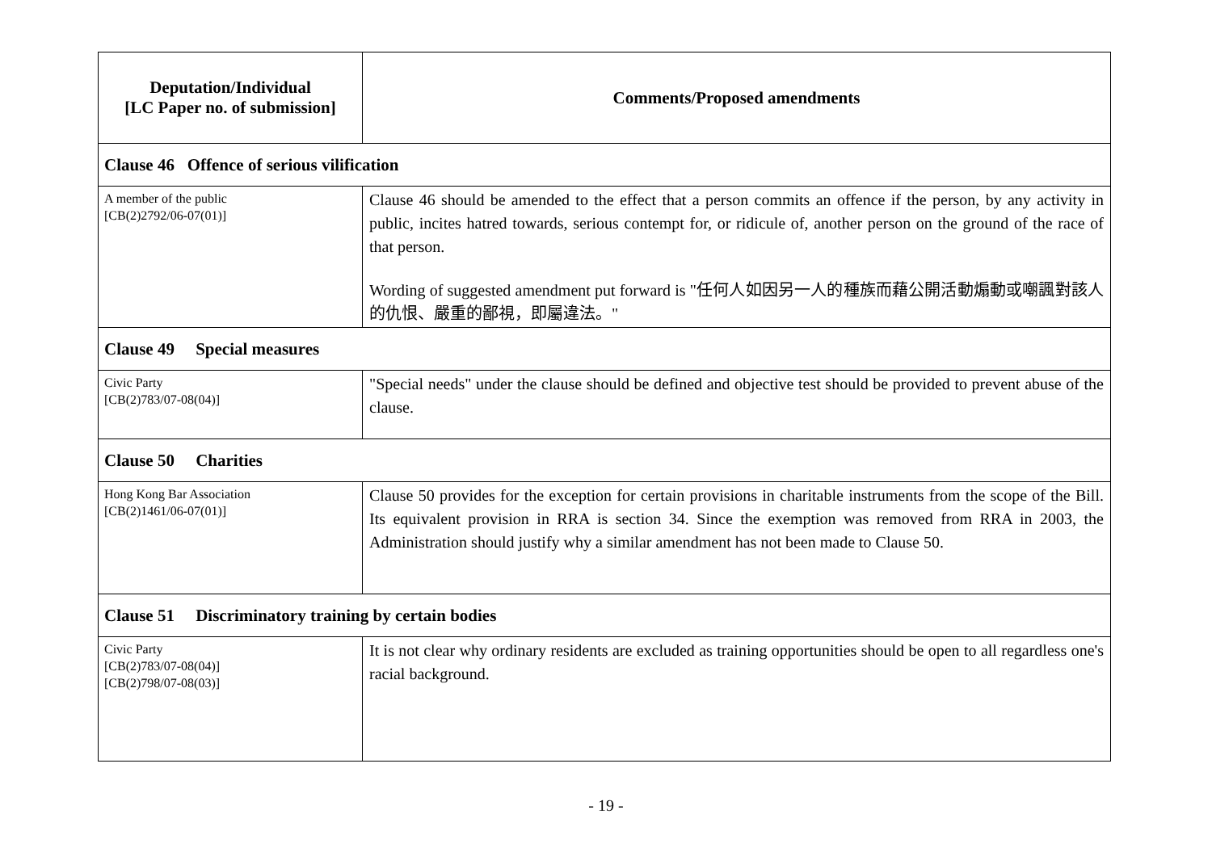| Deputation/Individual [LC Paper no. of submission] | Comments/Proposed amendments |
| --- | --- |
| Clause 46 Offence of serious vilification | |
| A member of the public [CB(2)2792/06-07(01)] | Clause 46 should be amended to the effect that a person commits an offence if the person, by any activity in public, incites hatred towards, serious contempt for, or ridicule of, another person on the ground of the race of that person. Wording of suggested amendment put forward is "任何人如因另一人的種族而藉公開活動煽動或嘲諷對該人的仇恨、嚴重的鄙視，即屬違法。" |
| Clause 49 Special measures | |
| Civic Party [CB(2)783/07-08(04)] | "Special needs" under the clause should be defined and objective test should be provided to prevent abuse of the clause. |
| Clause 50 Charities | |
| Hong Kong Bar Association [CB(2)1461/06-07(01)] | Clause 50 provides for the exception for certain provisions in charitable instruments from the scope of the Bill. Its equivalent provision in RRA is section 34. Since the exemption was removed from RRA in 2003, the Administration should justify why a similar amendment has not been made to Clause 50. |
| Clause 51 Discriminatory training by certain bodies | |
| Civic Party [CB(2)783/07-08(04)] [CB(2)798/07-08(03)] | It is not clear why ordinary residents are excluded as training opportunities should be open to all regardless one's racial background. |
- 19 -